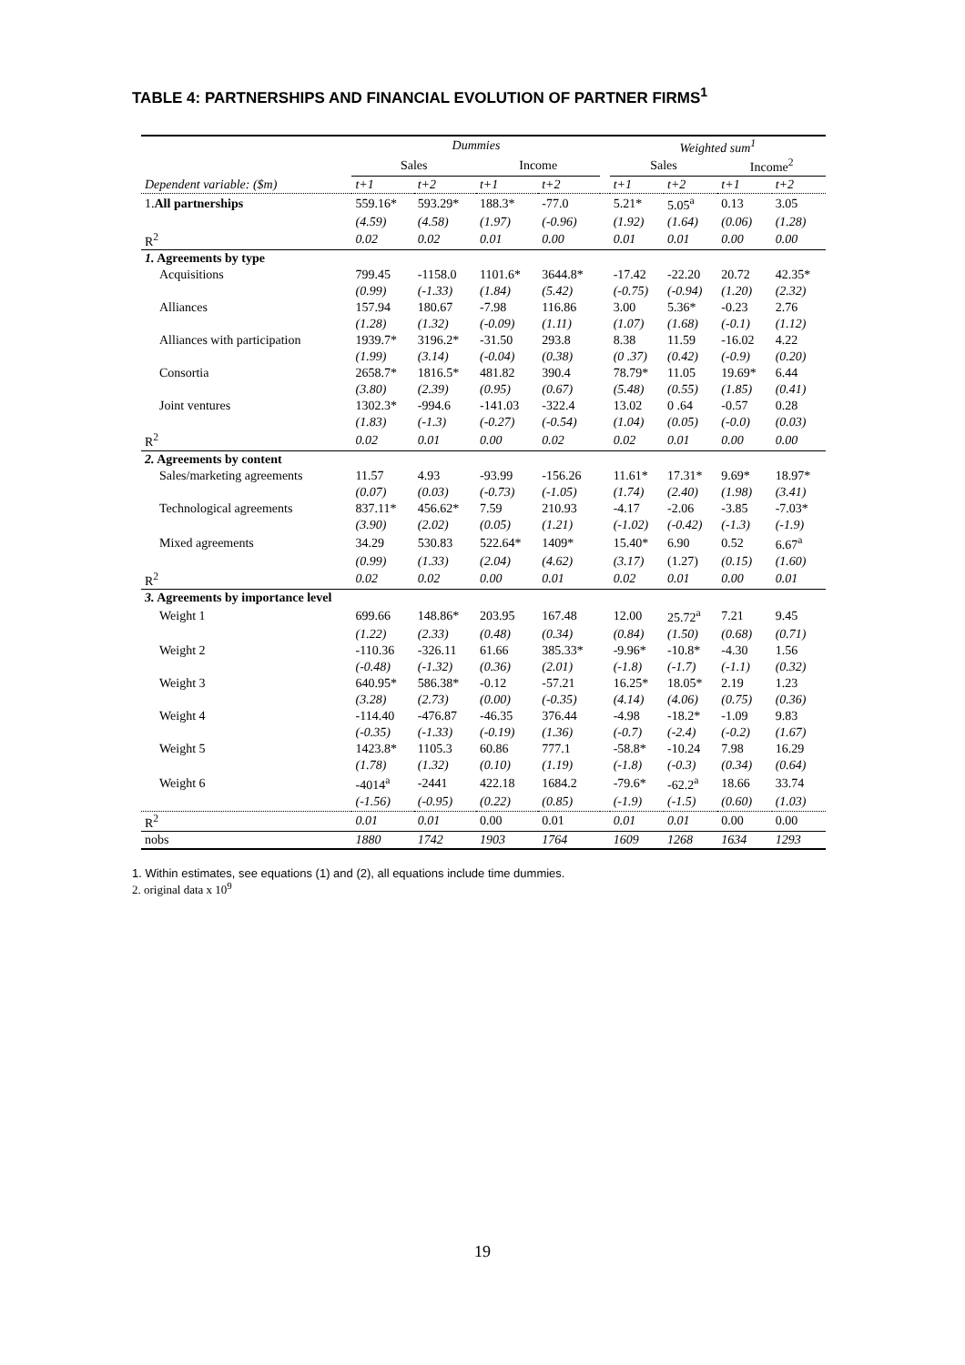TABLE 4: PARTNERSHIPS AND FINANCIAL EVOLUTION OF PARTNER FIRMS<sup>1</sup>
| | Dummies | | | | | Weighted sum<sup>1</sup> | | | |
| --- | --- | --- | --- | --- | --- | --- | --- | --- | --- |
| | Sales | | Income | | | Sales | | Income<sup>2</sup> | |
| Dependent variable: ($m) | t+1 | t+2 | t+1 | t+2 | | t+1 | t+2 | t+1 | t+2 |
| 1. All partnerships | 559.16* | 593.29* | 188.3* | -77.0 | | 5.21* | 5.05<sup>a</sup> | 0.13 | 3.05 |
| | (4.59) | (4.58) | (1.97) | (-0.96) | | (1.92) | (1.64) | (0.06) | (1.28) |
| R<sup>2</sup> | 0.02 | 0.02 | 0.01 | 0.00 | | 0.01 | 0.01 | 0.00 | 0.00 |
| 1. Agreements by type | | | | | | | | | |
| Acquisitions | 799.45 | -1158.0 | 1101.6* | 3644.8* | | -17.42 | -22.20 | 20.72 | 42.35* |
| | (0.99) | (-1.33) | (1.84) | (5.42) | | (-0.75) | (-0.94) | (1.20) | (2.32) |
| Alliances | 157.94 | 180.67 | -7.98 | 116.86 | | 3.00 | 5.36* | -0.23 | 2.76 |
| | (1.28) | (1.32) | (-0.09) | (1.11) | | (1.07) | (1.68) | (-0.1) | (1.12) |
| Alliances with participation | 1939.7* | 3196.2* | -31.50 | 293.8 | | 8.38 | 11.59 | -16.02 | 4.22 |
| | (1.99) | (3.14) | (-0.04) | (0.38) | | (0 .37) | (0.42) | (-0.9) | (0.20) |
| Consortia | 2658.7* | 1816.5* | 481.82 | 390.4 | | 78.79* | 11.05 | 19.69* | 6.44 |
| | (3.80) | (2.39) | (0.95) | (0.67) | | (5.48) | (0.55) | (1.85) | (0.41) |
| Joint ventures | 1302.3* | -994.6 | -141.03 | -322.4 | | 13.02 | 0 .64 | -0.57 | 0.28 |
| | (1.83) | (-1.3) | (-0.27) | (-0.54) | | (1.04) | (0.05) | (-0.0) | (0.03) |
| R<sup>2</sup> | 0.02 | 0.01 | 0.00 | 0.02 | | 0.02 | 0.01 | 0.00 | 0.00 |
| 2. Agreements by content | | | | | | | | | |
| Sales/marketing agreements | 11.57 | 4.93 | -93.99 | -156.26 | | 11.61* | 17.31* | 9.69* | 18.97* |
| | (0.07) | (0.03) | (-0.73) | (-1.05) | | (1.74) | (2.40) | (1.98) | (3.41) |
| Technological agreements | 837.11* | 456.62* | 7.59 | 210.93 | | -4.17 | -2.06 | -3.85 | -7.03* |
| | (3.90) | (2.02) | (0.05) | (1.21) | | (-1.02) | (-0.42) | (-1.3) | (-1.9) |
| Mixed agreements | 34.29 | 530.83 | 522.64* | 1409* | | 15.40* | 6.90 | 0.52 | 6.67<sup>a</sup> |
| | (0.99) | (1.33) | (2.04) | (4.62) | | (3.17) | (1.27) | (0.15) | (1.60) |
| R<sup>2</sup> | 0.02 | 0.02 | 0.00 | 0.01 | | 0.02 | 0.01 | 0.00 | 0.01 |
| 3. Agreements by importance level | | | | | | | | | |
| Weight 1 | 699.66 | 148.86* | 203.95 | 167.48 | | 12.00 | 25.72<sup>a</sup> | 7.21 | 9.45 |
| | (1.22) | (2.33) | (0.48) | (0.34) | | (0.84) | (1.50) | (0.68) | (0.71) |
| Weight 2 | -110.36 | -326.11 | 61.66 | 385.33* | | -9.96* | -10.8* | -4.30 | 1.56 |
| | (-0.48) | (-1.32) | (0.36) | (2.01) | | (-1.8) | (-1.7) | (-1.1) | (0.32) |
| Weight 3 | 640.95* | 586.38* | -0.12 | -57.21 | | 16.25* | 18.05* | 2.19 | 1.23 |
| | (3.28) | (2.73) | (0.00) | (-0.35) | | (4.14) | (4.06) | (0.75) | (0.36) |
| Weight 4 | -114.40 | -476.87 | -46.35 | 376.44 | | -4.98 | -18.2* | -1.09 | 9.83 |
| | (-0.35) | (-1.33) | (-0.19) | (1.36) | | (-0.7) | (-2.4) | (-0.2) | (1.67) |
| Weight 5 | 1423.8* | 1105.3 | 60.86 | 777.1 | | -58.8* | -10.24 | 7.98 | 16.29 |
| | (1.78) | (1.32) | (0.10) | (1.19) | | (-1.8) | (-0.3) | (0.34) | (0.64) |
| Weight 6 | -4014<sup>a</sup> | -2441 | 422.18 | 1684.2 | | -79.6* | -62.2<sup>a</sup> | 18.66 | 33.74 |
| | (-1.56) | (-0.95) | (0.22) | (0.85) | | (-1.9) | (-1.5) | (0.60) | (1.03) |
| R<sup>2</sup> | 0.01 | 0.01 | 0.00 | 0.01 | | 0.01 | 0.01 | 0.00 | 0.00 |
| nobs | 1880 | 1742 | 1903 | 1764 | | 1609 | 1268 | 1634 | 1293 |
1. Within estimates, see equations (1) and (2), all equations include time dummies.
2. original data x 10<sup>9</sup>
19